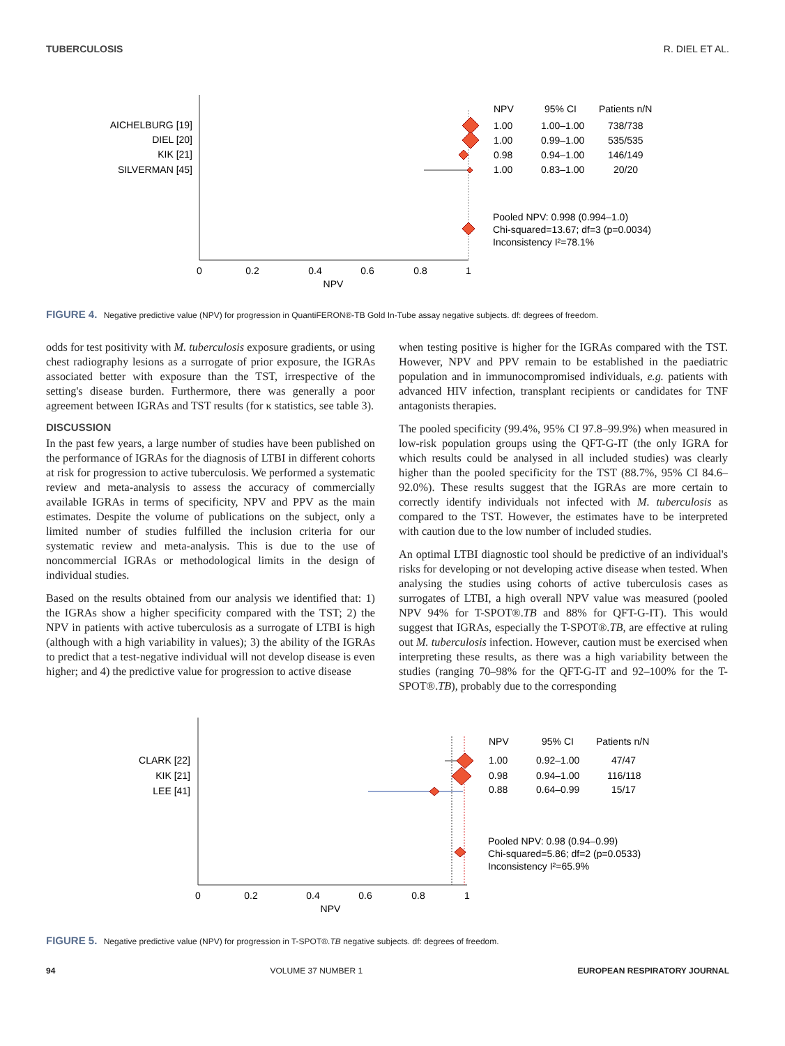TUBERCULOSIS R. DIEL ET AL.
AICHELBURG [19]
DIEL [20]
KIK [21]
SILVERMAN [45]
0
0.2
0.4
0.6
0.8
1
NPV
NPV
95% CI
Patients n/N
1.00
1.00–1.00
738/738
1.00
0.99–1.00
535/535
0.98
0.94–1.00
146/149
1.00
0.83–1.00
20/20
Pooled NPV: 0.998 (0.994–1.0)
Chi-squared=13.67; df=3 (p=0.0034)
Inconsistency I²=78.1%
FIGURE 4. Negative predictive value (NPV) for progression in QuantiFERON®-TB Gold In-Tube assay negative subjects. df: degrees of freedom.
odds for test positivity with M. tuberculosis exposure gradients, or using chest radiography lesions as a surrogate of prior exposure, the IGRAs associated better with exposure than the TST, irrespective of the setting's disease burden. Furthermore, there was generally a poor agreement between IGRAs and TST results (for κ statistics, see table 3).
DISCUSSION
In the past few years, a large number of studies have been published on the performance of IGRAs for the diagnosis of LTBI in different cohorts at risk for progression to active tuberculosis. We performed a systematic review and meta-analysis to assess the accuracy of commercially available IGRAs in terms of specificity, NPV and PPV as the main estimates. Despite the volume of publications on the subject, only a limited number of studies fulfilled the inclusion criteria for our systematic review and meta-analysis. This is due to the use of noncommercial IGRAs or methodological limits in the design of individual studies.
Based on the results obtained from our analysis we identified that: 1) the IGRAs show a higher specificity compared with the TST; 2) the NPV in patients with active tuberculosis as a surrogate of LTBI is high (although with a high variability in values); 3) the ability of the IGRAs to predict that a test-negative individual will not develop disease is even higher; and 4) the predictive value for progression to active disease
when testing positive is higher for the IGRAs compared with the TST. However, NPV and PPV remain to be established in the paediatric population and in immunocompromised individuals, e.g. patients with advanced HIV infection, transplant recipients or candidates for TNF antagonists therapies.
The pooled specificity (99.4%, 95% CI 97.8–99.9%) when measured in low-risk population groups using the QFT-G-IT (the only IGRA for which results could be analysed in all included studies) was clearly higher than the pooled specificity for the TST (88.7%, 95% CI 84.6–92.0%). These results suggest that the IGRAs are more certain to correctly identify individuals not infected with M. tuberculosis as compared to the TST. However, the estimates have to be interpreted with caution due to the low number of included studies.
An optimal LTBI diagnostic tool should be predictive of an individual's risks for developing or not developing active disease when tested. When analysing the studies using cohorts of active tuberculosis cases as surrogates of LTBI, a high overall NPV value was measured (pooled NPV 94% for T-SPOT®.TB and 88% for QFT-G-IT). This would suggest that IGRAs, especially the T-SPOT®.TB, are effective at ruling out M. tuberculosis infection. However, caution must be exercised when interpreting these results, as there was a high variability between the studies (ranging 70–98% for the QFT-G-IT and 92–100% for the T-SPOT®.TB), probably due to the corresponding
CLARK [22]
KIK [21]
LEE [41]
0
0.2
0.4
0.6
0.8
1
NPV
NPV
95% CI
Patients n/N
1.00
0.92–1.00
47/47
0.98
0.94–1.00
116/118
0.88
0.64–0.99
15/17
Pooled NPV: 0.98 (0.94–0.99)
Chi-squared=5.86; df=2 (p=0.0533)
Inconsistency I²=65.9%
FIGURE 5. Negative predictive value (NPV) for progression in T-SPOT®.TB negative subjects. df: degrees of freedom.
94 VOLUME 37 NUMBER 1 EUROPEAN RESPIRATORY JOURNAL